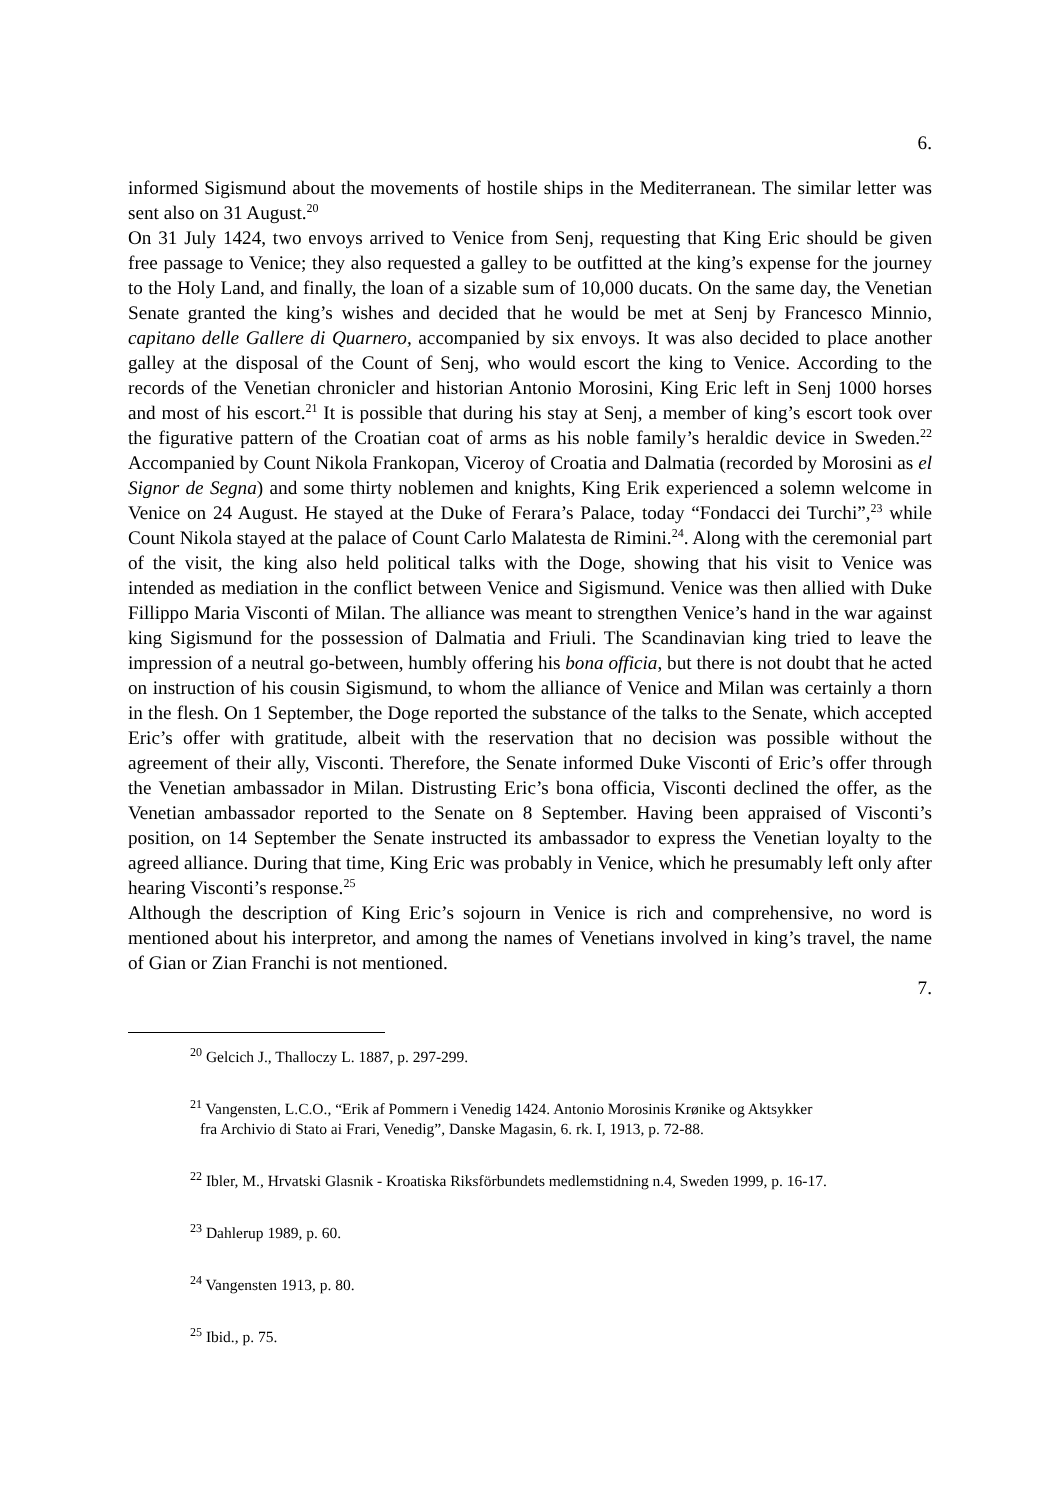6.
informed Sigismund about the movements of hostile ships in the Mediterranean. The similar letter was sent also on 31 August.<sup>20</sup>
On 31 July 1424, two envoys arrived to Venice from Senj, requesting that King Eric should be given free passage to Venice; they also requested a galley to be outfitted at the king’s expense for the journey to the Holy Land, and finally, the loan of a sizable sum of 10,000 ducats. On the same day, the Venetian Senate granted the king’s wishes and decided that he would be met at Senj by Francesco Minnio, capitano delle Gallere di Quarnero, accompanied by six envoys. It was also decided to place another galley at the disposal of the Count of Senj, who would escort the king to Venice. According to the records of the Venetian chronicler and historian Antonio Morosini, King Eric left in Senj 1000 horses and most of his escort.<sup>21</sup> It is possible that during his stay at Senj, a member of king’s escort took over the figurative pattern of the Croatian coat of arms as his noble family’s heraldic device in Sweden.<sup>22</sup> Accompanied by Count Nikola Frankopan, Viceroy of Croatia and Dalmatia (recorded by Morosini as el Signor de Segna) and some thirty noblemen and knights, King Erik experienced a solemn welcome in Venice on 24 August. He stayed at the Duke of Ferara’s Palace, today “Fondacci dei Turchi”,<sup>23</sup> while Count Nikola stayed at the palace of Count Carlo Malatesta de Rimini.<sup>24</sup>. Along with the ceremonial part of the visit, the king also held political talks with the Doge, showing that his visit to Venice was intended as mediation in the conflict between Venice and Sigismund. Venice was then allied with Duke Fillippo Maria Visconti of Milan. The alliance was meant to strengthen Venice’s hand in the war against king Sigismund for the possession of Dalmatia and Friuli. The Scandinavian king tried to leave the impression of a neutral go-between, humbly offering his bona officia, but there is not doubt that he acted on instruction of his cousin Sigismund, to whom the alliance of Venice and Milan was certainly a thorn in the flesh. On 1 September, the Doge reported the substance of the talks to the Senate, which accepted Eric’s offer with gratitude, albeit with the reservation that no decision was possible without the agreement of their ally, Visconti. Therefore, the Senate informed Duke Visconti of Eric’s offer through the Venetian ambassador in Milan. Distrusting Eric’s bona officia, Visconti declined the offer, as the Venetian ambassador reported to the Senate on 8 September. Having been appraised of Visconti’s position, on 14 September the Senate instructed its ambassador to express the Venetian loyalty to the agreed alliance. During that time, King Eric was probably in Venice, which he presumably left only after hearing Visconti’s response.<sup>25</sup>
Although the description of King Eric’s sojourn in Venice is rich and comprehensive, no word is mentioned about his interpretor, and among the names of Venetians involved in king’s travel, the name of Gian or Zian Franchi is not mentioned.
7.
<sup>20</sup> Gelcich J., Thalloczy L. 1887, p. 297-299.
<sup>21</sup> Vangensten, L.C.O., “Erik af Pommern i Venedig 1424. Antonio Morosinis Krønike og Aktsykker
fra Archivio di Stato ai Frari, Venedig”, Danske Magasin, 6. rk. I, 1913, p. 72-88.
<sup>22</sup> Ibler, M., Hrvatski Glasnik - Kroatiska Riksförbundets medlemstidning n.4, Sweden 1999, p. 16-17.
<sup>23</sup> Dahlerup 1989, p. 60.
<sup>24</sup> Vangensten 1913, p. 80.
<sup>25</sup> Ibid., p. 75.